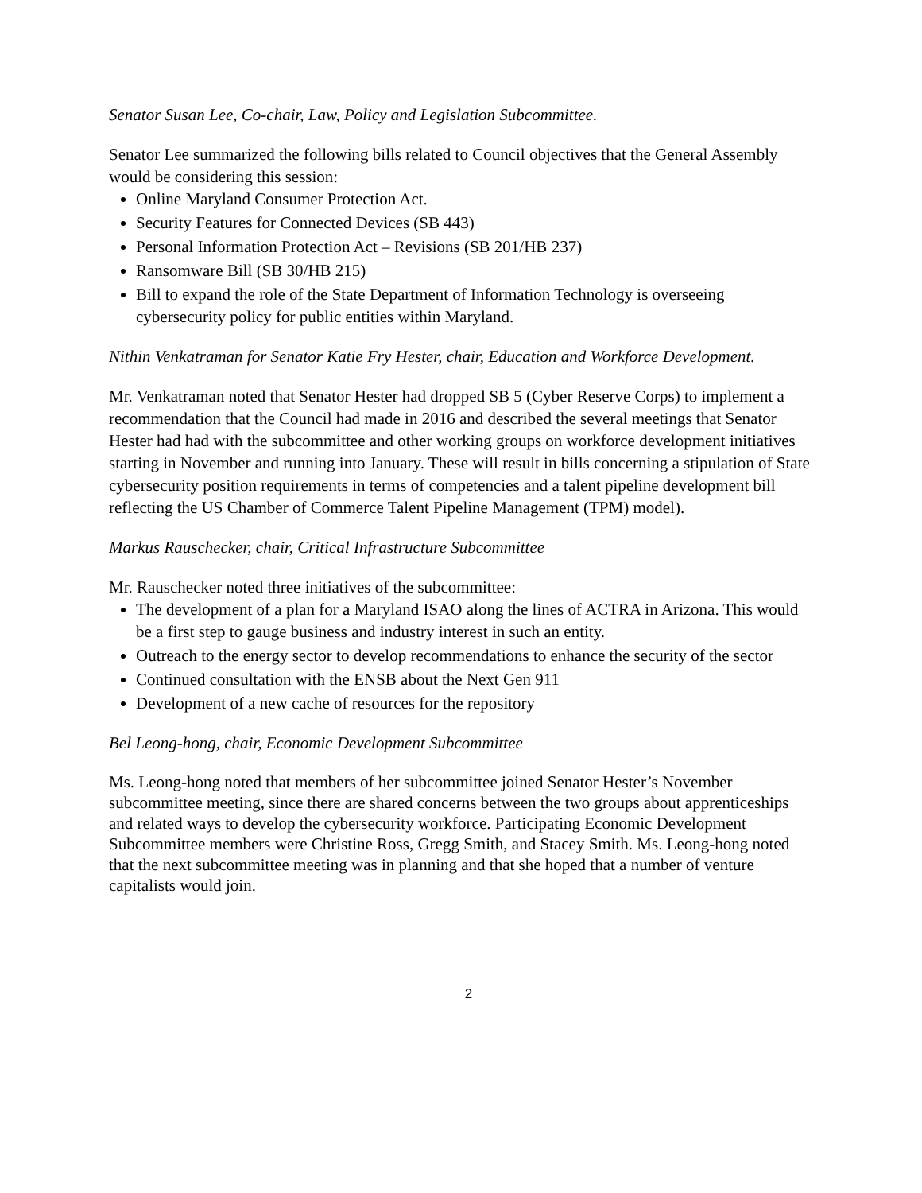Senator Susan Lee, Co-chair, Law, Policy and Legislation Subcommittee.
Senator Lee summarized the following bills related to Council objectives that the General Assembly would be considering this session:
Online Maryland Consumer Protection Act.
Security Features for Connected Devices (SB 443)
Personal Information Protection Act – Revisions (SB 201/HB 237)
Ransomware Bill (SB 30/HB 215)
Bill to expand the role of the State Department of Information Technology is overseeing cybersecurity policy for public entities within Maryland.
Nithin Venkatraman for Senator Katie Fry Hester, chair, Education and Workforce Development.
Mr. Venkatraman noted that Senator Hester had dropped SB 5 (Cyber Reserve Corps) to implement a recommendation that the Council had made in 2016 and described the several meetings that Senator Hester had had with the subcommittee and other working groups on workforce development initiatives starting in November and running into January. These will result in bills concerning a stipulation of State cybersecurity position requirements in terms of competencies and a talent pipeline development bill reflecting the US Chamber of Commerce Talent Pipeline Management (TPM) model).
Markus Rauschecker, chair, Critical Infrastructure Subcommittee
Mr. Rauschecker noted three initiatives of the subcommittee:
The development of a plan for a Maryland ISAO along the lines of ACTRA in Arizona. This would be a first step to gauge business and industry interest in such an entity.
Outreach to the energy sector to develop recommendations to enhance the security of the sector
Continued consultation with the ENSB about the Next Gen 911
Development of a new cache of resources for the repository
Bel Leong-hong, chair, Economic Development Subcommittee
Ms. Leong-hong noted that members of her subcommittee joined Senator Hester’s November subcommittee meeting, since there are shared concerns between the two groups about apprenticeships and related ways to develop the cybersecurity workforce. Participating Economic Development Subcommittee members were Christine Ross, Gregg Smith, and Stacey Smith. Ms. Leong-hong noted that the next subcommittee meeting was in planning and that she hoped that a number of venture capitalists would join.
2